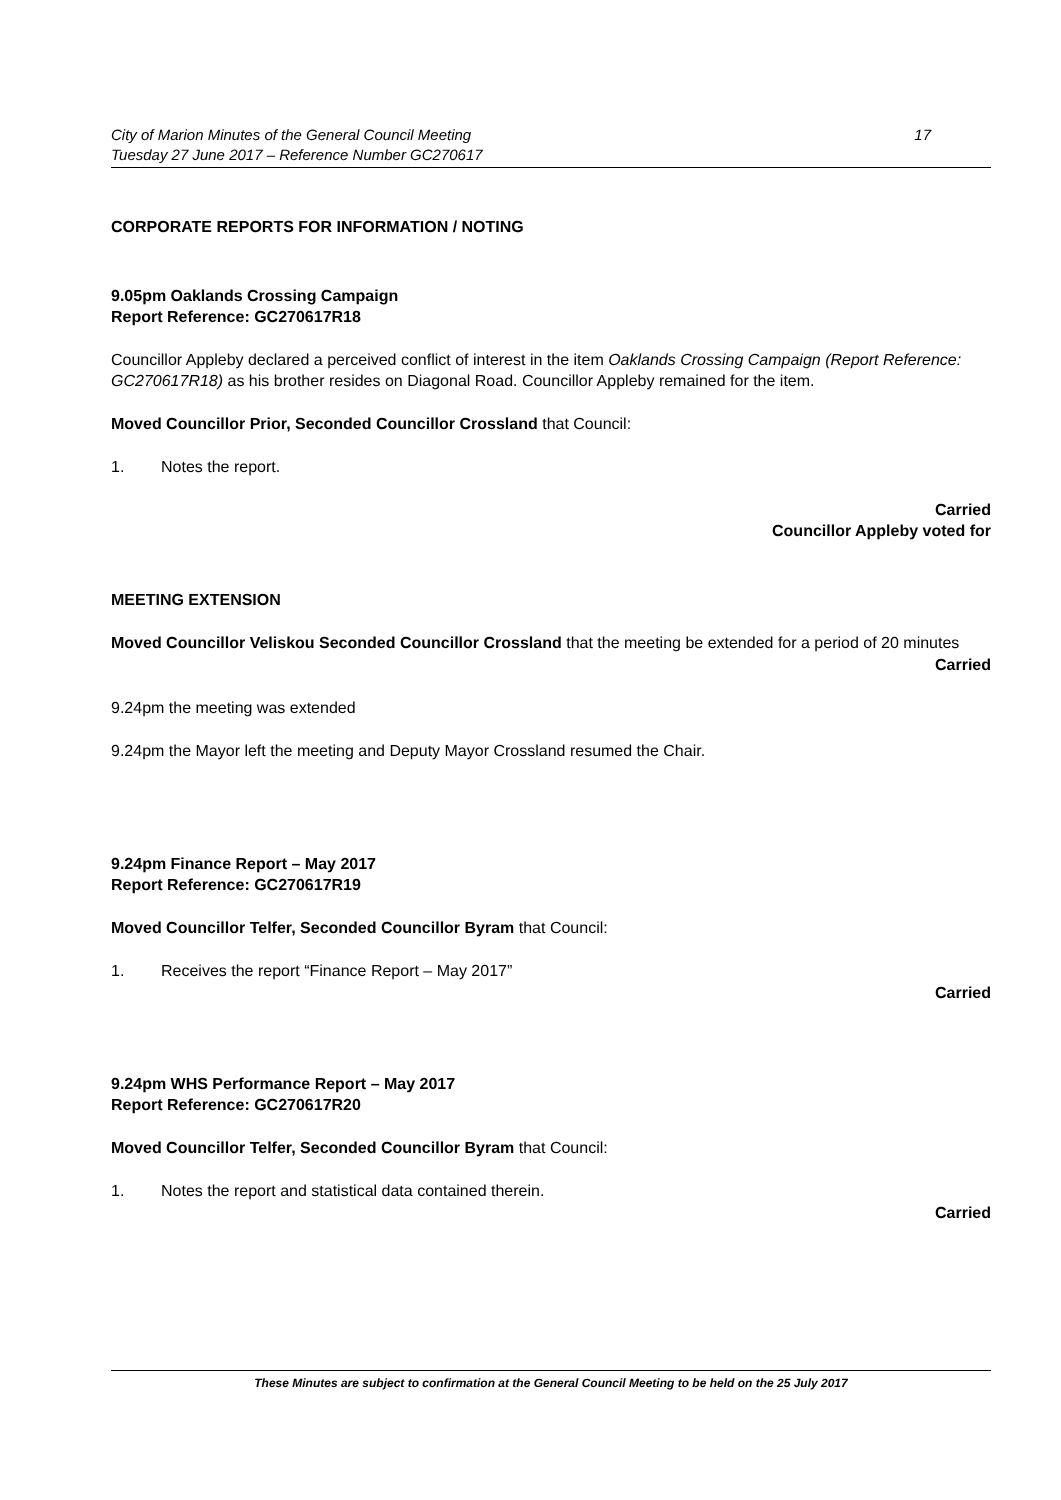City of Marion Minutes of the General Council Meeting
Tuesday 27 June 2017 – Reference Number GC270617
17
CORPORATE REPORTS FOR INFORMATION / NOTING
9.05pm Oaklands Crossing Campaign
Report Reference: GC270617R18
Councillor Appleby declared a perceived conflict of interest in the item Oaklands Crossing Campaign (Report Reference: GC270617R18) as his brother resides on Diagonal Road. Councillor Appleby remained for the item.
Moved Councillor Prior, Seconded Councillor Crossland that Council:
1. Notes the report.
Carried
Councillor Appleby voted for
MEETING EXTENSION
Moved Councillor Veliskou Seconded Councillor Crossland that the meeting be extended for a period of 20 minutes
Carried
9.24pm the meeting was extended
9.24pm the Mayor left the meeting and Deputy Mayor Crossland resumed the Chair.
9.24pm Finance Report – May 2017
Report Reference: GC270617R19
Moved Councillor Telfer, Seconded Councillor Byram that Council:
1. Receives the report “Finance Report – May 2017”
Carried
9.24pm WHS Performance Report – May 2017
Report Reference: GC270617R20
Moved Councillor Telfer, Seconded Councillor Byram that Council:
1. Notes the report and statistical data contained therein.
Carried
These Minutes are subject to confirmation at the General Council Meeting to be held on the 25 July 2017